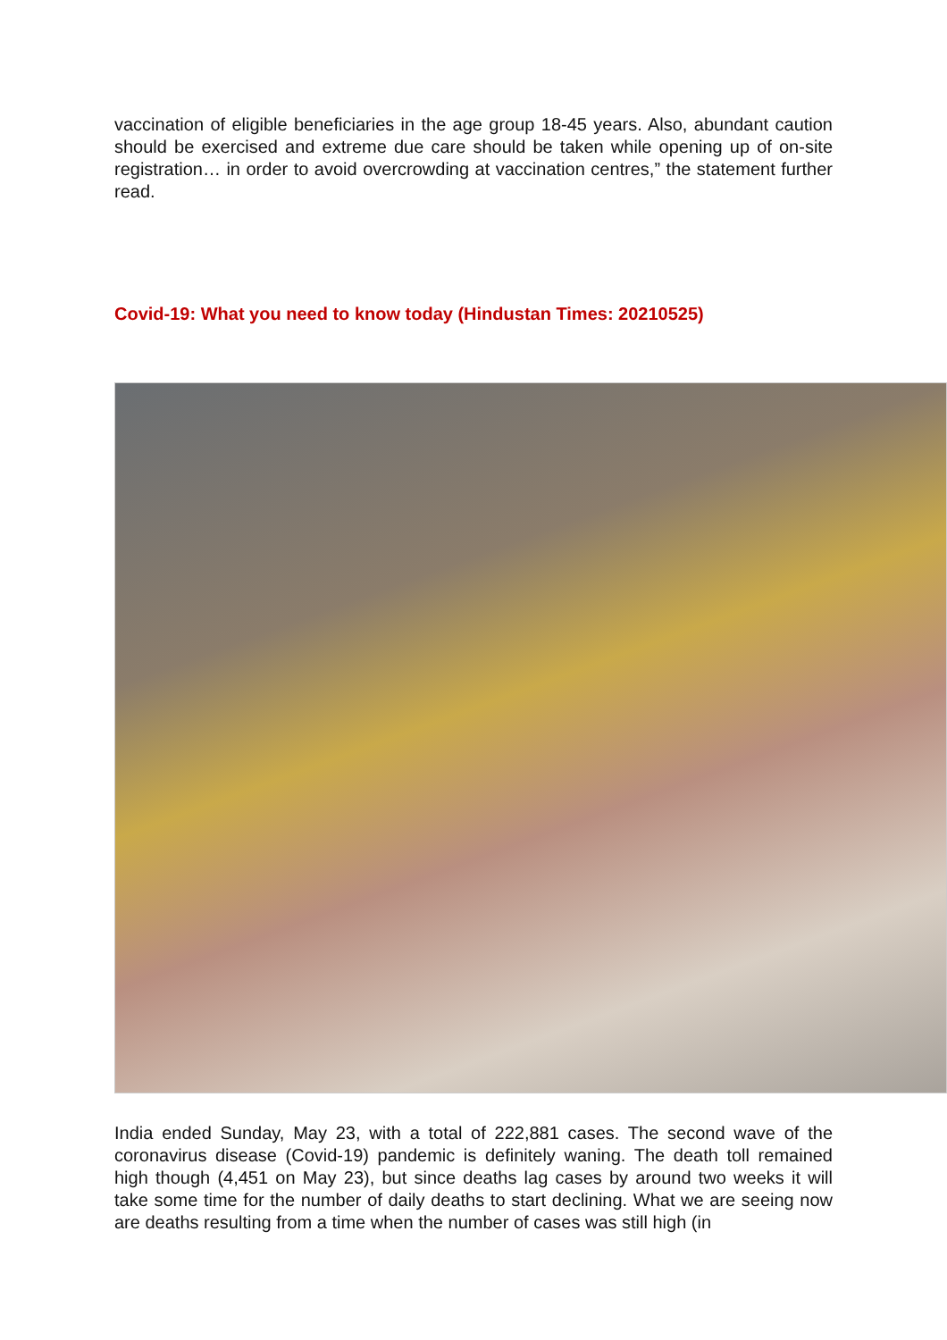vaccination of eligible beneficiaries in the age group 18-45 years. Also, abundant caution should be exercised and extreme due care should be taken while opening up of on-site registration… in order to avoid overcrowding at vaccination centres,” the statement further read.
Covid-19: What you need to know today (Hindustan Times: 20210525)
India ended Sunday, May 23, with a total of 222,881 cases. The second wave of the coronavirus disease (Covid-19) pandemic is definitely waning. The death toll remained high though (4,451 on May 23), but since deaths lag cases by around two weeks it will take some time for the number of daily deaths to start declining. What we are seeing now are deaths resulting from a time when the number of cases was still high (in